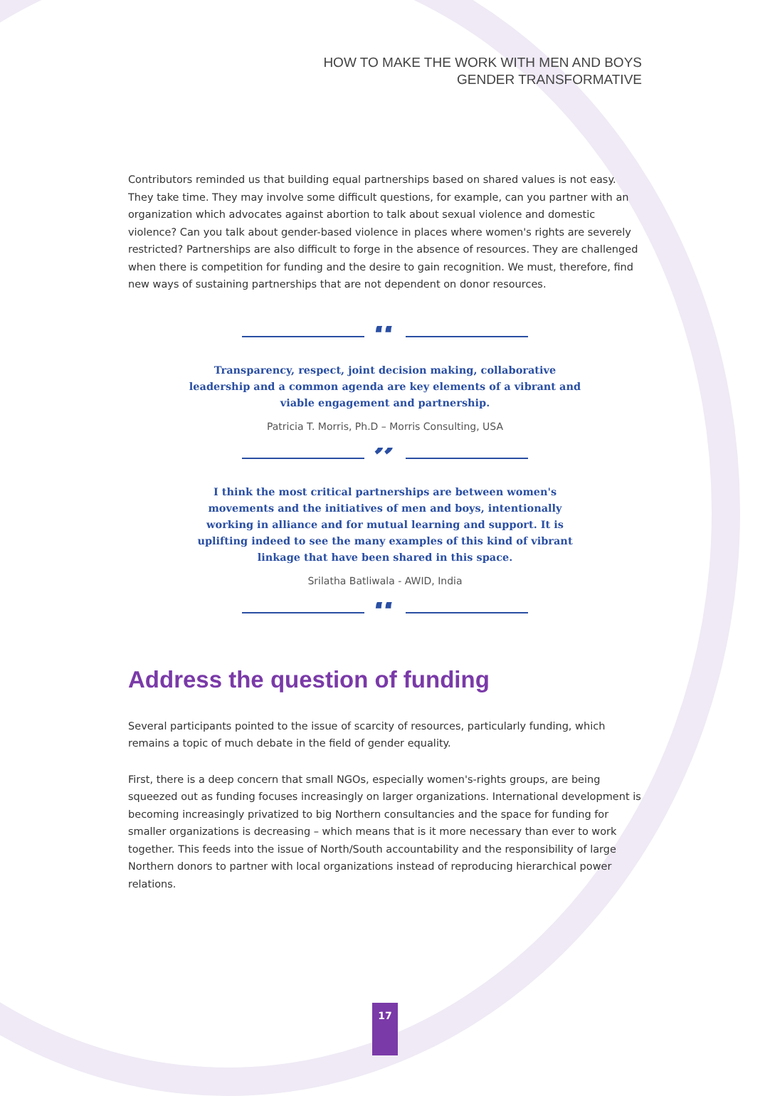HOW TO MAKE THE WORK WITH MEN AND BOYS
GENDER TRANSFORMATIVE
Contributors reminded us that building equal partnerships based on shared values is not easy. They take time. They may involve some difficult questions, for example, can you partner with an organization which advocates against abortion to talk about sexual violence and domestic violence? Can you talk about gender-based violence in places where women's rights are severely restricted? Partnerships are also difficult to forge in the absence of resources. They are challenged when there is competition for funding and the desire to gain recognition. We must, therefore, find new ways of sustaining partnerships that are not dependent on donor resources.
“
Transparency, respect, joint decision making, collaborative leadership and a common agenda are key elements of a vibrant and viable engagement and partnership.
Patricia T. Morris, Ph.D – Morris Consulting, USA
”
I think the most critical partnerships are between women's movements and the initiatives of men and boys, intentionally working in alliance and for mutual learning and support. It is uplifting indeed to see the many examples of this kind of vibrant linkage that have been shared in this space.
Srilatha Batliwala - AWID, India
“
Address the question of funding
Several participants pointed to the issue of scarcity of resources, particularly funding, which remains a topic of much debate in the field of gender equality.
First, there is a deep concern that small NGOs, especially women's-rights groups, are being squeezed out as funding focuses increasingly on larger organizations. International development is becoming increasingly privatized to big Northern consultancies and the space for funding for smaller organizations is decreasing – which means that is it more necessary than ever to work together. This feeds into the issue of North/South accountability and the responsibility of large Northern donors to partner with local organizations instead of reproducing hierarchical power relations.
17